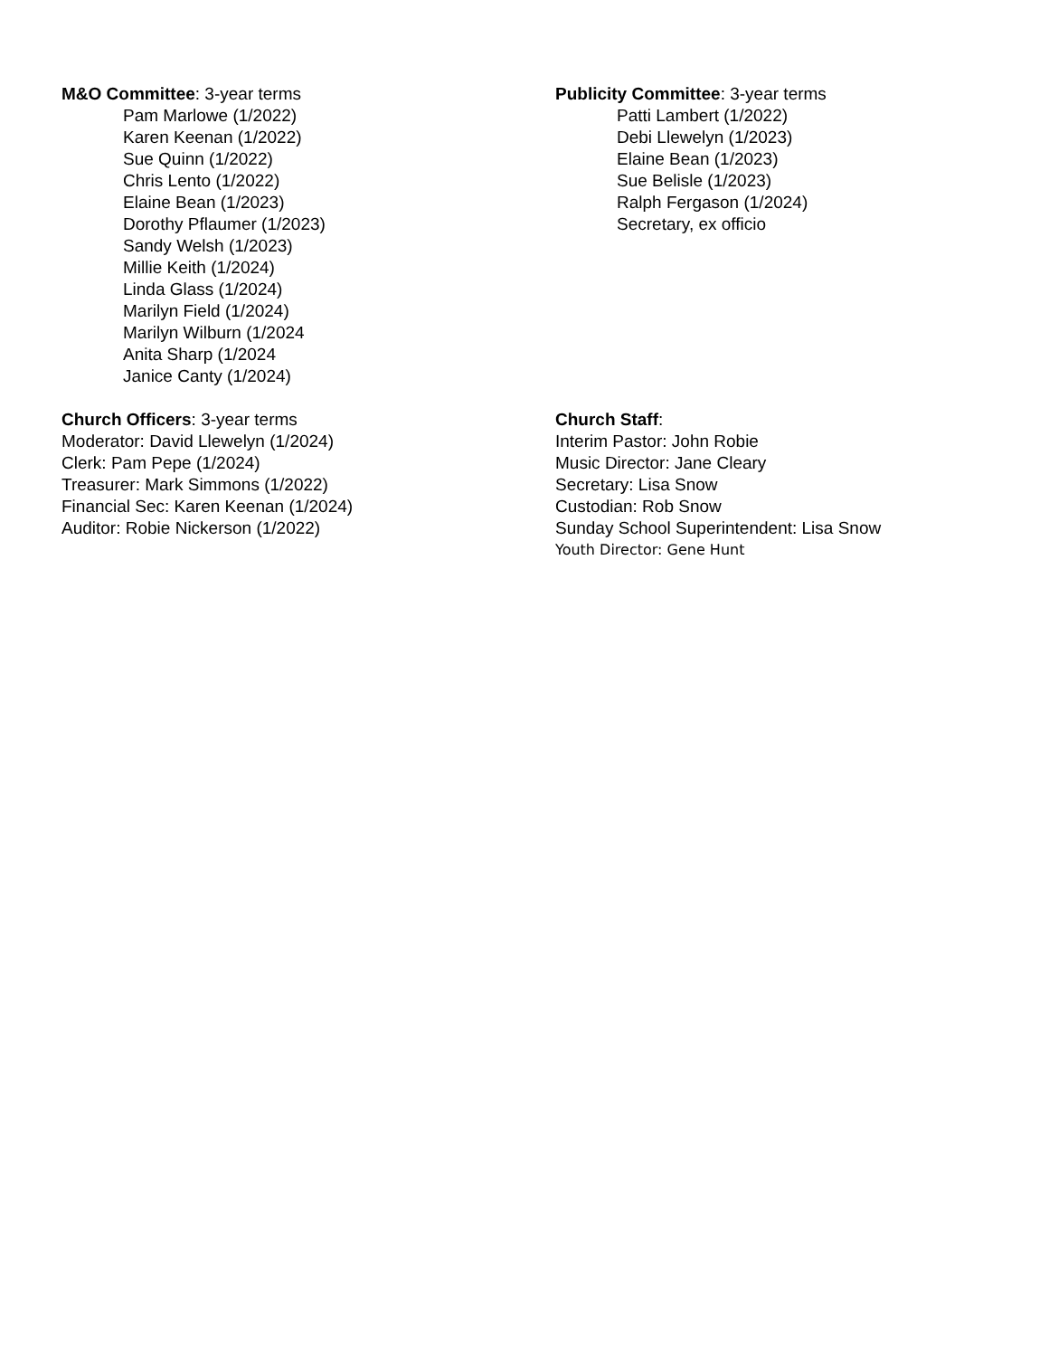M&O Committee: 3-year terms
Pam Marlowe (1/2022)
Karen Keenan (1/2022)
Sue Quinn (1/2022)
Chris Lento (1/2022)
Elaine Bean (1/2023)
Dorothy Pflaumer (1/2023)
Sandy Welsh (1/2023)
Millie Keith (1/2024)
Linda Glass (1/2024)
Marilyn Field (1/2024)
Marilyn Wilburn (1/2024
Anita Sharp (1/2024
Janice Canty (1/2024)
Publicity Committee: 3-year terms
Patti Lambert (1/2022)
Debi Llewelyn (1/2023)
Elaine Bean (1/2023)
Sue Belisle (1/2023)
Ralph Fergason (1/2024)
Secretary, ex officio
Church Officers: 3-year terms
Moderator: David Llewelyn (1/2024)
Clerk: Pam Pepe (1/2024)
Treasurer: Mark Simmons (1/2022)
Financial Sec: Karen Keenan (1/2024)
Auditor: Robie Nickerson (1/2022)
Church Staff:
Interim Pastor: John Robie
Music Director: Jane Cleary
Secretary: Lisa Snow
Custodian: Rob Snow
Sunday School Superintendent: Lisa Snow
Youth Director: Gene Hunt